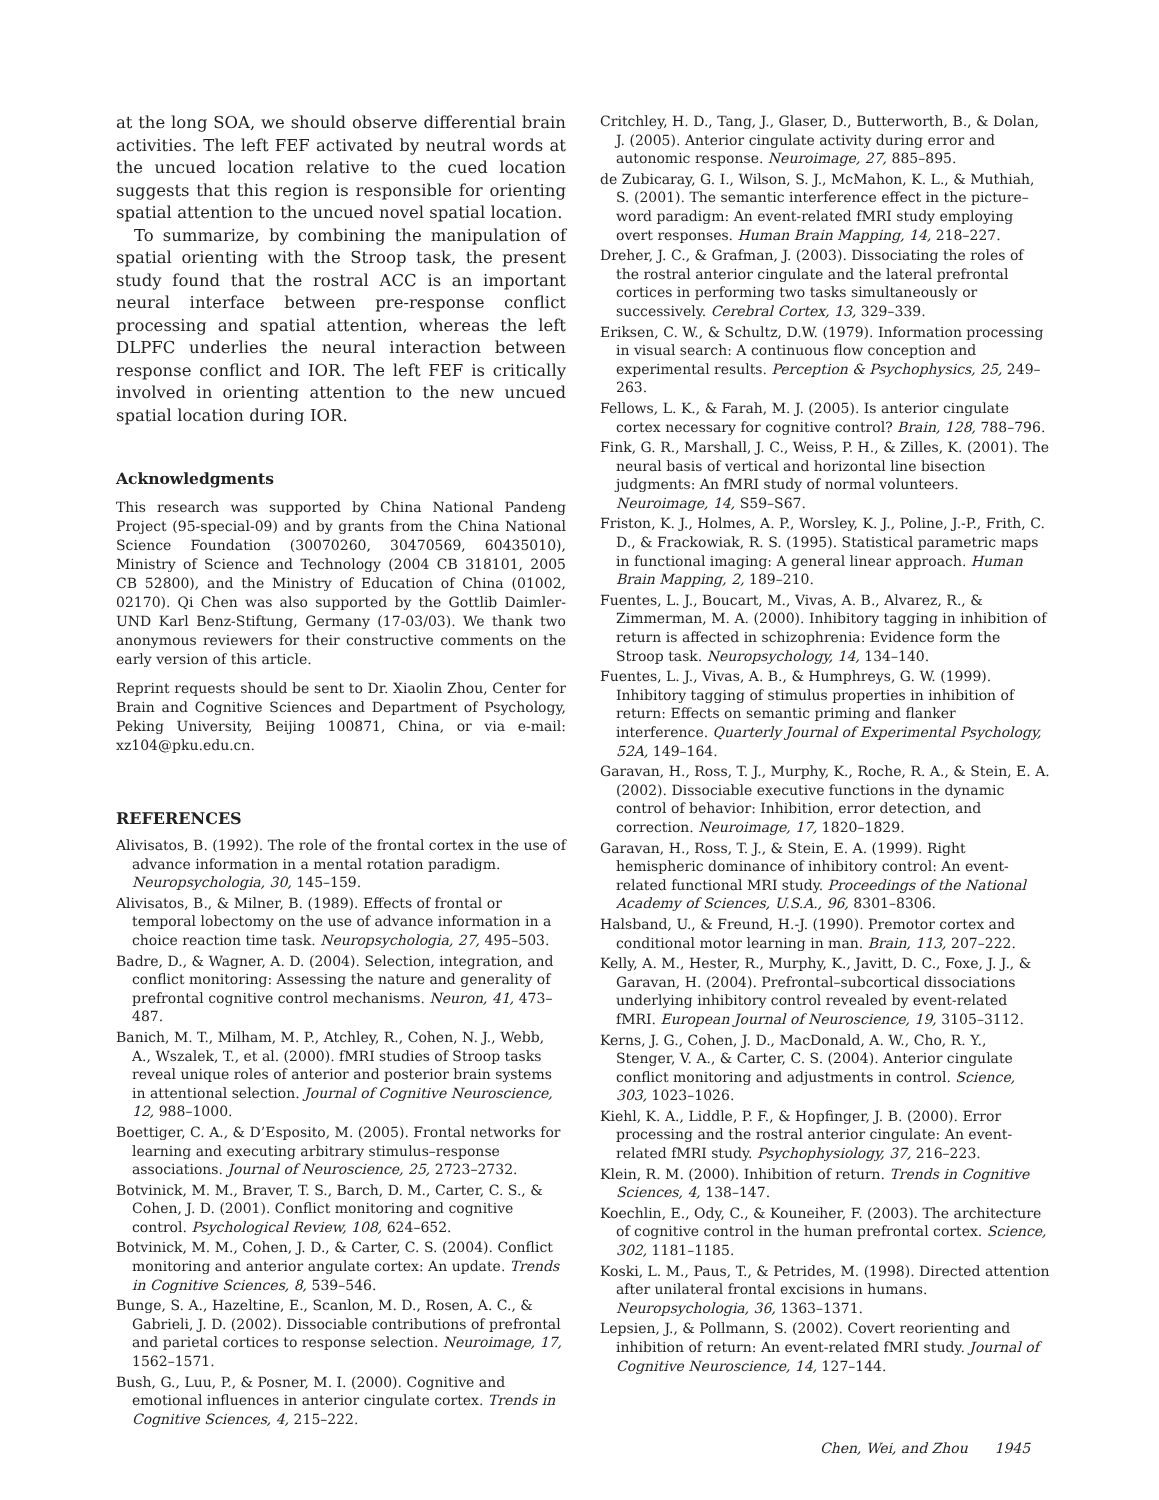at the long SOA, we should observe differential brain activities. The left FEF activated by neutral words at the uncued location relative to the cued location suggests that this region is responsible for orienting spatial attention to the uncued novel spatial location.
To summarize, by combining the manipulation of spatial orienting with the Stroop task, the present study found that the rostral ACC is an important neural interface between pre-response conflict processing and spatial attention, whereas the left DLPFC underlies the neural interaction between response conflict and IOR. The left FEF is critically involved in orienting attention to the new uncued spatial location during IOR.
Acknowledgments
This research was supported by China National Pandeng Project (95-special-09) and by grants from the China National Science Foundation (30070260, 30470569, 60435010), Ministry of Science and Technology (2004 CB 318101, 2005 CB 52800), and the Ministry of Education of China (01002, 02170). Qi Chen was also supported by the Gottlib Daimler- UND Karl Benz-Stiftung, Germany (17-03/03). We thank two anonymous reviewers for their constructive comments on the early version of this article.
Reprint requests should be sent to Dr. Xiaolin Zhou, Center for Brain and Cognitive Sciences and Department of Psychology, Peking University, Beijing 100871, China, or via e-mail: xz104@pku.edu.cn.
REFERENCES
Alivisatos, B. (1992). The role of the frontal cortex in the use of advance information in a mental rotation paradigm. Neuropsychologia, 30, 145–159.
Alivisatos, B., & Milner, B. (1989). Effects of frontal or temporal lobectomy on the use of advance information in a choice reaction time task. Neuropsychologia, 27, 495–503.
Badre, D., & Wagner, A. D. (2004). Selection, integration, and conflict monitoring: Assessing the nature and generality of prefrontal cognitive control mechanisms. Neuron, 41, 473–487.
Banich, M. T., Milham, M. P., Atchley, R., Cohen, N. J., Webb, A., Wszalek, T., et al. (2000). fMRI studies of Stroop tasks reveal unique roles of anterior and posterior brain systems in attentional selection. Journal of Cognitive Neuroscience, 12, 988–1000.
Boettiger, C. A., & D’Esposito, M. (2005). Frontal networks for learning and executing arbitrary stimulus–response associations. Journal of Neuroscience, 25, 2723–2732.
Botvinick, M. M., Braver, T. S., Barch, D. M., Carter, C. S., & Cohen, J. D. (2001). Conflict monitoring and cognitive control. Psychological Review, 108, 624–652.
Botvinick, M. M., Cohen, J. D., & Carter, C. S. (2004). Conflict monitoring and anterior angulate cortex: An update. Trends in Cognitive Sciences, 8, 539–546.
Bunge, S. A., Hazeltine, E., Scanlon, M. D., Rosen, A. C., & Gabrieli, J. D. (2002). Dissociable contributions of prefrontal and parietal cortices to response selection. Neuroimage, 17, 1562–1571.
Bush, G., Luu, P., & Posner, M. I. (2000). Cognitive and emotional influences in anterior cingulate cortex. Trends in Cognitive Sciences, 4, 215–222.
Critchley, H. D., Tang, J., Glaser, D., Butterworth, B., & Dolan, J. (2005). Anterior cingulate activity during error and autonomic response. Neuroimage, 27, 885–895.
de Zubicaray, G. I., Wilson, S. J., McMahon, K. L., & Muthiah, S. (2001). The semantic interference effect in the picture–word paradigm: An event-related fMRI study employing overt responses. Human Brain Mapping, 14, 218–227.
Dreher, J. C., & Grafman, J. (2003). Dissociating the roles of the rostral anterior cingulate and the lateral prefrontal cortices in performing two tasks simultaneously or successively. Cerebral Cortex, 13, 329–339.
Eriksen, C. W., & Schultz, D.W. (1979). Information processing in visual search: A continuous flow conception and experimental results. Perception & Psychophysics, 25, 249–263.
Fellows, L. K., & Farah, M. J. (2005). Is anterior cingulate cortex necessary for cognitive control? Brain, 128, 788–796.
Fink, G. R., Marshall, J. C., Weiss, P. H., & Zilles, K. (2001). The neural basis of vertical and horizontal line bisection judgments: An fMRI study of normal volunteers. Neuroimage, 14, S59–S67.
Friston, K. J., Holmes, A. P., Worsley, K. J., Poline, J.-P., Frith, C. D., & Frackowiak, R. S. (1995). Statistical parametric maps in functional imaging: A general linear approach. Human Brain Mapping, 2, 189–210.
Fuentes, L. J., Boucart, M., Vivas, A. B., Alvarez, R., & Zimmerman, M. A. (2000). Inhibitory tagging in inhibition of return is affected in schizophrenia: Evidence form the Stroop task. Neuropsychology, 14, 134–140.
Fuentes, L. J., Vivas, A. B., & Humphreys, G. W. (1999). Inhibitory tagging of stimulus properties in inhibition of return: Effects on semantic priming and flanker interference. Quarterly Journal of Experimental Psychology, 52A, 149–164.
Garavan, H., Ross, T. J., Murphy, K., Roche, R. A., & Stein, E. A. (2002). Dissociable executive functions in the dynamic control of behavior: Inhibition, error detection, and correction. Neuroimage, 17, 1820–1829.
Garavan, H., Ross, T. J., & Stein, E. A. (1999). Right hemispheric dominance of inhibitory control: An event-related functional MRI study. Proceedings of the National Academy of Sciences, U.S.A., 96, 8301–8306.
Halsband, U., & Freund, H.-J. (1990). Premotor cortex and conditional motor learning in man. Brain, 113, 207–222.
Kelly, A. M., Hester, R., Murphy, K., Javitt, D. C., Foxe, J. J., & Garavan, H. (2004). Prefrontal–subcortical dissociations underlying inhibitory control revealed by event-related fMRI. European Journal of Neuroscience, 19, 3105–3112.
Kerns, J. G., Cohen, J. D., MacDonald, A. W., Cho, R. Y., Stenger, V. A., & Carter, C. S. (2004). Anterior cingulate conflict monitoring and adjustments in control. Science, 303, 1023–1026.
Kiehl, K. A., Liddle, P. F., & Hopfinger, J. B. (2000). Error processing and the rostral anterior cingulate: An event-related fMRI study. Psychophysiology, 37, 216–223.
Klein, R. M. (2000). Inhibition of return. Trends in Cognitive Sciences, 4, 138–147.
Koechlin, E., Ody, C., & Kouneiher, F. (2003). The architecture of cognitive control in the human prefrontal cortex. Science, 302, 1181–1185.
Koski, L. M., Paus, T., & Petrides, M. (1998). Directed attention after unilateral frontal excisions in humans. Neuropsychologia, 36, 1363–1371.
Lepsien, J., & Pollmann, S. (2002). Covert reorienting and inhibition of return: An event-related fMRI study. Journal of Cognitive Neuroscience, 14, 127–144.
Chen, Wei, and Zhou 1945